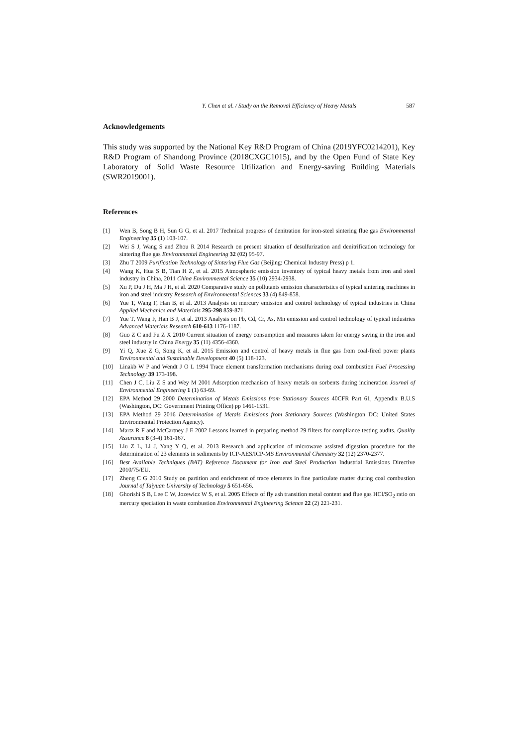Y. Chen et al. / Study on the Removal Efficiency of Heavy Metals 587
Acknowledgements
This study was supported by the National Key R&D Program of China (2019YFC0214201), Key R&D Program of Shandong Province (2018CXGC1015), and by the Open Fund of State Key Laboratory of Solid Waste Resource Utilization and Energy-saving Building Materials (SWR2019001).
References
[1] Wen B, Song B H, Sun G G, et al. 2017 Technical progress of denitration for iron-steel sintering flue gas Environmental Engineering 35 (1) 103-107.
[2] Wei S J, Wang S and Zhou R 2014 Research on present situation of desulfurization and denitrification technology for sintering flue gas Environmental Engineering 32 (02) 95-97.
[3] Zhu T 2009 Purification Technology of Sintering Flue Gas (Beijing: Chemical Industry Press) p 1.
[4] Wang K, Hua S B, Tian H Z, et al. 2015 Atmospheric emission inventory of typical heavy metals from iron and steel industry in China, 2011 China Environmental Science 35 (10) 2934-2938.
[5] Xu P, Du J H, Ma J H, et al. 2020 Comparative study on pollutants emission characteristics of typical sintering machines in iron and steel industry Research of Environmental Sciences 33 (4) 849-858.
[6] Yue T, Wang F, Han B, et al. 2013 Analysis on mercury emission and control technology of typical industries in China Applied Mechanics and Materials 295-298 859-871.
[7] Yue T, Wang F, Han B J, et al. 2013 Analysis on Pb, Cd, Cr, As, Mn emission and control technology of typical industries Advanced Materials Research 610-613 1176-1187.
[8] Guo Z C and Fu Z X 2010 Current situation of energy consumption and measures taken for energy saving in the iron and steel industry in China Energy 35 (11) 4356-4360.
[9] Yi Q, Xue Z G, Song K, et al. 2015 Emission and control of heavy metals in flue gas from coal-fired power plants Environmental and Sustainable Development 40 (5) 118-123.
[10] Linakb W P and Wendt J O L 1994 Trace element transformation mechanisms during coal combustion Fuel Processing Technology 39 173-198.
[11] Chen J C, Liu Z S and Wey M 2001 Adsorption mechanism of heavy metals on sorbents during incineration Journal of Environmental Engineering 1 (1) 63-69.
[12] EPA Method 29 2000 Determination of Metals Emissions from Stationary Sources 40CFR Part 61, Appendix B.U.S (Washington, DC: Government Printing Office) pp 1461-1531.
[13] EPA Method 29 2016 Determination of Metals Emissions from Stationary Sources (Washington DC: United States Environmental Protection Agency).
[14] Martz R F and McCartney J E 2002 Lessons learned in preparing method 29 filters for compliance testing audits. Quality Assurance 8 (3-4) 161-167.
[15] Liu Z L, Li J, Yang Y Q, et al. 2013 Research and application of microwave assisted digestion procedure for the determination of 23 elements in sediments by ICP-AES/ICP-MS Environmental Chemistry 32 (12) 2370-2377.
[16] Best Available Techniques (BAT) Reference Document for Iron and Steel Production Industrial Emissions Directive 2010/75/EU.
[17] Zheng C G 2010 Study on partition and enrichment of trace elements in fine particulate matter during coal combustion Journal of Taiyuan University of Technology 5 651-656.
[18] Ghorishi S B, Lee C W, Jozewicz W S, et al. 2005 Effects of fly ash transition metal content and flue gas HCl/SO<sub>2</sub> ratio on mercury speciation in waste combustion Environmental Engineering Science 22 (2) 221-231.